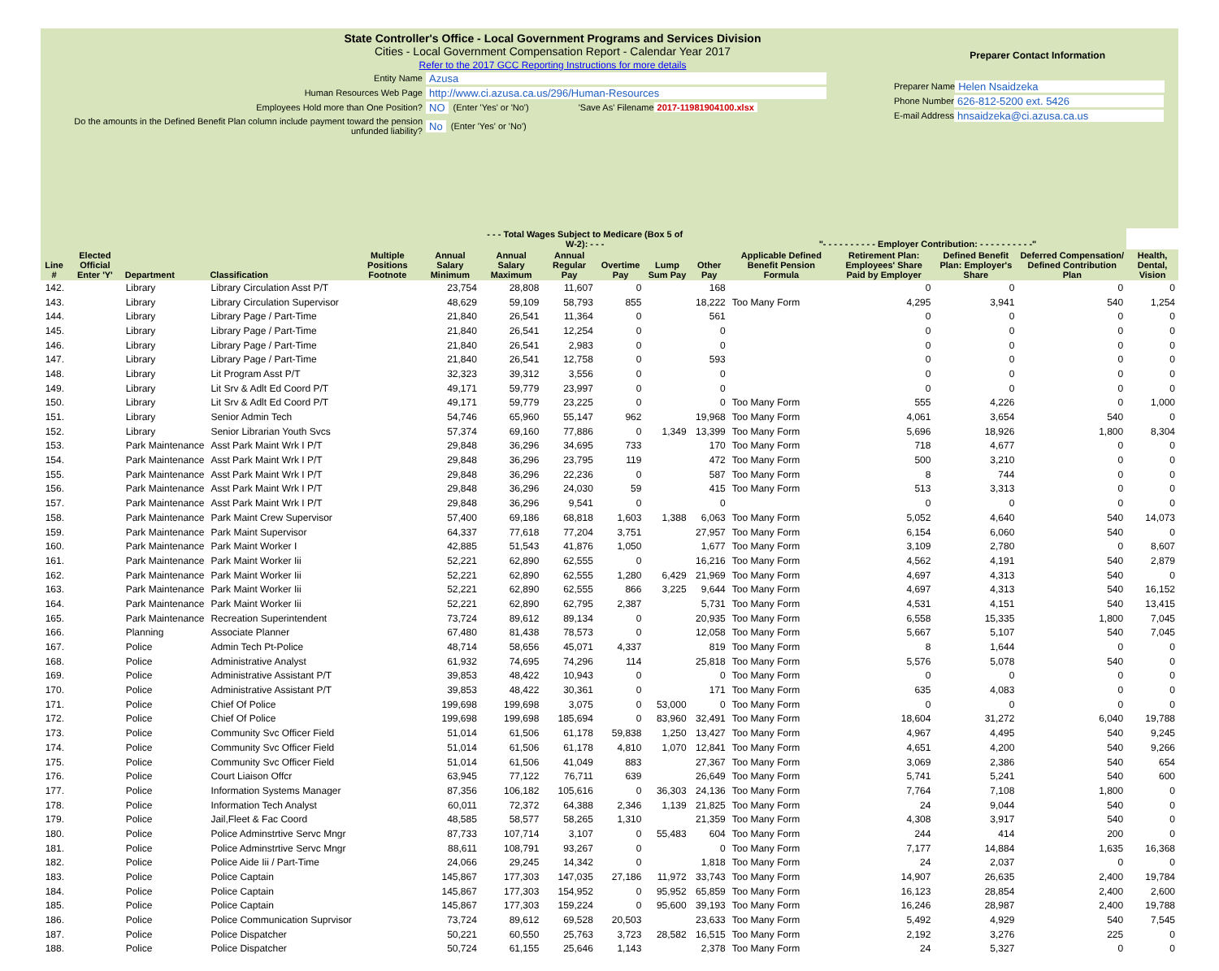State Controller's Office - Local Government Programs and Services Division
Cities - Local Government Compensation Report - Calendar Year 2017
Refer to the 2017 GCC Reporting Instructions for more details
Entity Name Azusa
Human Resources Web Page http://www.ci.azusa.ca.us/296/Human-Resources
Employees Hold more than One Position? NO (Enter 'Yes' or 'No') 'Save As' Filename 2017-11981904100.xlsx
Do the amounts in the Defined Benefit Plan column include payment toward the pension unfunded liability? No (Enter 'Yes' or 'No')
Preparer Contact Information
Preparer Name Helen Nsaidzeka
Phone Number 626-812-5200 ext. 5426
E-mail Address hnsaidzeka@ci.azusa.ca.us
| | | | | | | - - - Total Wages Subject to Medicare (Box 5 of W-2): - - - | | | | | "- - - - - - - - - - Employer Contribution: - - - - - - - - - -" | | | | |
| --- | --- | --- | --- | --- | --- | --- | --- | --- | --- | --- | --- | --- | --- | --- | --- |
| Line # | Elected Official Enter 'Y' | Department | Classification | Multiple Positions Footnote | Annual Salary Minimum | Annual Salary Maximum | Annual Regular Pay | Overtime Pay | Lump Sum Pay | Other Pay | Applicable Defined Benefit Pension Formula | Retirement Plan: Employees' Share Paid by Employer | Defined Benefit Plan: Employer's Share | Deferred Compensation/ Defined Contribution Plan | Health, Dental, Vision |
| 142. | | Library | Library Circulation Asst P/T | | 23,754 | 28,808 | 11,607 | 0 | | 168 | | 0 | 0 | 0 | 0 |
| 143. | | Library | Library Circulation Supervisor | | 48,629 | 59,109 | 58,793 | 855 | | 18,222 | Too Many Form | 4,295 | 3,941 | 540 | 1,254 |
| 144. | | Library | Library Page / Part-Time | | 21,840 | 26,541 | 11,364 | 0 | | 561 | | 0 | 0 | 0 | 0 |
| 145. | | Library | Library Page / Part-Time | | 21,840 | 26,541 | 12,254 | 0 | | 0 | | 0 | 0 | 0 | 0 |
| 146. | | Library | Library Page / Part-Time | | 21,840 | 26,541 | 2,983 | 0 | | 0 | | 0 | 0 | 0 | 0 |
| 147. | | Library | Library Page / Part-Time | | 21,840 | 26,541 | 12,758 | 0 | | 593 | | 0 | 0 | 0 | 0 |
| 148. | | Library | Lit Program Asst P/T | | 32,323 | 39,312 | 3,556 | 0 | | 0 | | 0 | 0 | 0 | 0 |
| 149. | | Library | Lit Srv & Adlt Ed Coord P/T | | 49,171 | 59,779 | 23,997 | 0 | | 0 | | 0 | 0 | 0 | 0 |
| 150. | | Library | Lit Srv & Adlt Ed Coord P/T | | 49,171 | 59,779 | 23,225 | 0 | | 0 | Too Many Form | 555 | 4,226 | 0 | 1,000 |
| 151. | | Library | Senior Admin Tech | | 54,746 | 65,960 | 55,147 | 962 | | 19,968 | Too Many Form | 4,061 | 3,654 | 540 | 0 |
| 152. | | Library | Senior Librarian Youth Svcs | | 57,374 | 69,160 | 77,886 | 0 | 1,349 | 13,399 | Too Many Form | 5,696 | 18,926 | 1,800 | 8,304 |
| 153. | | Park Maintenance | Asst Park Maint Wrk I P/T | | 29,848 | 36,296 | 34,695 | 733 | | 170 | Too Many Form | 718 | 4,677 | 0 | 0 |
| 154. | | Park Maintenance | Asst Park Maint Wrk I P/T | | 29,848 | 36,296 | 23,795 | 119 | | 472 | Too Many Form | 500 | 3,210 | 0 | 0 |
| 155. | | Park Maintenance | Asst Park Maint Wrk I P/T | | 29,848 | 36,296 | 22,236 | 0 | | 587 | Too Many Form | 8 | 744 | 0 | 0 |
| 156. | | Park Maintenance | Asst Park Maint Wrk I P/T | | 29,848 | 36,296 | 24,030 | 59 | | 415 | Too Many Form | 513 | 3,313 | 0 | 0 |
| 157. | | Park Maintenance | Asst Park Maint Wrk I P/T | | 29,848 | 36,296 | 9,541 | 0 | | 0 | | 0 | 0 | 0 | 0 |
| 158. | | Park Maintenance | Park Maint Crew Supervisor | | 57,400 | 69,186 | 68,818 | 1,603 | 1,388 | 6,063 | Too Many Form | 5,052 | 4,640 | 540 | 14,073 |
| 159. | | Park Maintenance | Park Maint Supervisor | | 64,337 | 77,618 | 77,204 | 3,751 | | 27,957 | Too Many Form | 6,154 | 6,060 | 540 | 0 |
| 160. | | Park Maintenance | Park Maint Worker I | | 42,885 | 51,543 | 41,876 | 1,050 | | 1,677 | Too Many Form | 3,109 | 2,780 | 0 | 8,607 |
| 161. | | Park Maintenance | Park Maint Worker Iii | | 52,221 | 62,890 | 62,555 | 0 | | 16,216 | Too Many Form | 4,562 | 4,191 | 540 | 2,879 |
| 162. | | Park Maintenance | Park Maint Worker Iii | | 52,221 | 62,890 | 62,555 | 1,280 | 6,429 | 21,969 | Too Many Form | 4,697 | 4,313 | 540 | 0 |
| 163. | | Park Maintenance | Park Maint Worker Iii | | 52,221 | 62,890 | 62,555 | 866 | 3,225 | 9,644 | Too Many Form | 4,697 | 4,313 | 540 | 16,152 |
| 164. | | Park Maintenance | Park Maint Worker Iii | | 52,221 | 62,890 | 62,795 | 2,387 | | 5,731 | Too Many Form | 4,531 | 4,151 | 540 | 13,415 |
| 165. | | Park Maintenance | Recreation Superintendent | | 73,724 | 89,612 | 89,134 | 0 | | 20,935 | Too Many Form | 6,558 | 15,335 | 1,800 | 7,045 |
| 166. | | Planning | Associate Planner | | 67,480 | 81,438 | 78,573 | 0 | | 12,058 | Too Many Form | 5,667 | 5,107 | 540 | 7,045 |
| 167. | | Police | Admin Tech Pt-Police | | 48,714 | 58,656 | 45,071 | 4,337 | | 819 | Too Many Form | 8 | 1,644 | 0 | 0 |
| 168. | | Police | Administrative Analyst | | 61,932 | 74,695 | 74,296 | 114 | | 25,818 | Too Many Form | 5,576 | 5,078 | 540 | 0 |
| 169. | | Police | Administrative Assistant P/T | | 39,853 | 48,422 | 10,943 | 0 | | 0 | Too Many Form | 0 | 0 | 0 | 0 |
| 170. | | Police | Administrative Assistant P/T | | 39,853 | 48,422 | 30,361 | 0 | | 171 | Too Many Form | 635 | 4,083 | 0 | 0 |
| 171. | | Police | Chief Of Police | | 199,698 | 199,698 | 3,075 | 0 | 53,000 | 0 | Too Many Form | 0 | 0 | 0 | 0 |
| 172. | | Police | Chief Of Police | | 199,698 | 199,698 | 185,694 | 0 | 83,960 | 32,491 | Too Many Form | 18,604 | 31,272 | 6,040 | 19,788 |
| 173. | | Police | Community Svc Officer Field | | 51,014 | 61,506 | 61,178 | 59,838 | 1,250 | 13,427 | Too Many Form | 4,967 | 4,495 | 540 | 9,245 |
| 174. | | Police | Community Svc Officer Field | | 51,014 | 61,506 | 61,178 | 4,810 | 1,070 | 12,841 | Too Many Form | 4,651 | 4,200 | 540 | 9,266 |
| 175. | | Police | Community Svc Officer Field | | 51,014 | 61,506 | 41,049 | 883 | | 27,367 | Too Many Form | 3,069 | 2,386 | 540 | 654 |
| 176. | | Police | Court Liaison Offcr | | 63,945 | 77,122 | 76,711 | 639 | | 26,649 | Too Many Form | 5,741 | 5,241 | 540 | 600 |
| 177. | | Police | Information Systems Manager | | 87,356 | 106,182 | 105,616 | 0 | 36,303 | 24,136 | Too Many Form | 7,764 | 7,108 | 1,800 | 0 |
| 178. | | Police | Information Tech Analyst | | 60,011 | 72,372 | 64,388 | 2,346 | 1,139 | 21,825 | Too Many Form | 24 | 9,044 | 540 | 0 |
| 179. | | Police | Jail,Fleet & Fac Coord | | 48,585 | 58,577 | 58,265 | 1,310 | | 21,359 | Too Many Form | 4,308 | 3,917 | 540 | 0 |
| 180. | | Police | Police Adminstrtive Servc Mngr | | 87,733 | 107,714 | 3,107 | 0 | 55,483 | 604 | Too Many Form | 244 | 414 | 200 | 0 |
| 181. | | Police | Police Adminstrtive Servc Mngr | | 88,611 | 108,791 | 93,267 | 0 | | 0 | Too Many Form | 7,177 | 14,884 | 1,635 | 16,368 |
| 182. | | Police | Police Aide Iii / Part-Time | | 24,066 | 29,245 | 14,342 | 0 | | 1,818 | Too Many Form | 24 | 2,037 | 0 | 0 |
| 183. | | Police | Police Captain | | 145,867 | 177,303 | 147,035 | 27,186 | 11,972 | 33,743 | Too Many Form | 14,907 | 26,635 | 2,400 | 19,784 |
| 184. | | Police | Police Captain | | 145,867 | 177,303 | 154,952 | 0 | 95,952 | 65,859 | Too Many Form | 16,123 | 28,854 | 2,400 | 2,600 |
| 185. | | Police | Police Captain | | 145,867 | 177,303 | 159,224 | 0 | 95,600 | 39,193 | Too Many Form | 16,246 | 28,987 | 2,400 | 19,788 |
| 186. | | Police | Police Communication Suprvisor | | 73,724 | 89,612 | 69,528 | 20,503 | | 23,633 | Too Many Form | 5,492 | 4,929 | 540 | 7,545 |
| 187. | | Police | Police Dispatcher | | 50,221 | 60,550 | 25,763 | 3,723 | 28,582 | 16,515 | Too Many Form | 2,192 | 3,276 | 225 | 0 |
| 188. | | Police | Police Dispatcher | | 50,724 | 61,155 | 25,646 | 1,143 | | 2,378 | Too Many Form | 24 | 5,327 | 0 | 0 |